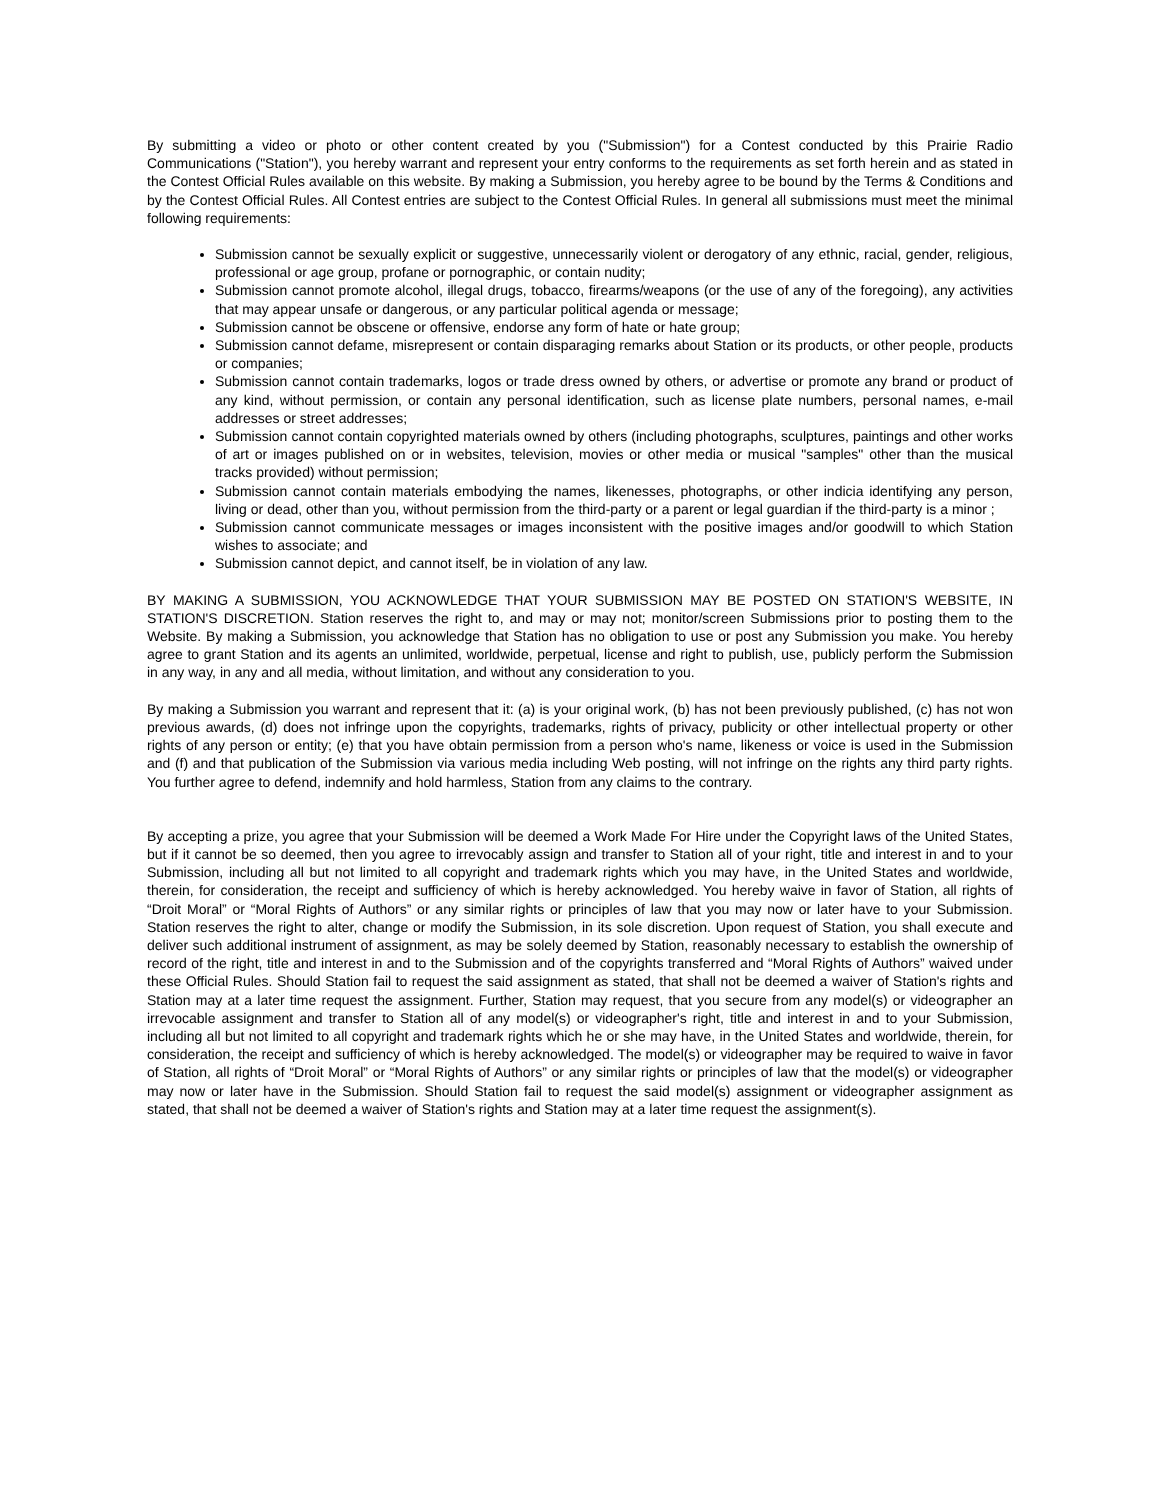By submitting a video or photo or other content created by you ("Submission") for a Contest conducted by this Prairie Radio Communications ("Station"), you hereby warrant and represent your entry conforms to the requirements as set forth herein and as stated in the Contest Official Rules available on this website. By making a Submission, you hereby agree to be bound by the Terms & Conditions and by the Contest Official Rules. All Contest entries are subject to the Contest Official Rules. In general all submissions must meet the minimal following requirements:
Submission cannot be sexually explicit or suggestive, unnecessarily violent or derogatory of any ethnic, racial, gender, religious, professional or age group, profane or pornographic, or contain nudity;
Submission cannot promote alcohol, illegal drugs, tobacco, firearms/weapons (or the use of any of the foregoing), any activities that may appear unsafe or dangerous, or any particular political agenda or message;
Submission cannot be obscene or offensive, endorse any form of hate or hate group;
Submission cannot defame, misrepresent or contain disparaging remarks about Station or its products, or other people, products or companies;
Submission cannot contain trademarks, logos or trade dress owned by others, or advertise or promote any brand or product of any kind, without permission, or contain any personal identification, such as license plate numbers, personal names, e-mail addresses or street addresses;
Submission cannot contain copyrighted materials owned by others (including photographs, sculptures, paintings and other works of art or images published on or in websites, television, movies or other media or musical "samples" other than the musical tracks provided) without permission;
Submission cannot contain materials embodying the names, likenesses, photographs, or other indicia identifying any person, living or dead, other than you, without permission from the third-party or a parent or legal guardian if the third-party is a minor ;
Submission cannot communicate messages or images inconsistent with the positive images and/or goodwill to which Station wishes to associate; and
Submission cannot depict, and cannot itself, be in violation of any law.
BY MAKING A SUBMISSION, YOU ACKNOWLEDGE THAT YOUR SUBMISSION MAY BE POSTED ON STATION'S WEBSITE, IN STATION'S DISCRETION. Station reserves the right to, and may or may not; monitor/screen Submissions prior to posting them to the Website. By making a Submission, you acknowledge that Station has no obligation to use or post any Submission you make. You hereby agree to grant Station and its agents an unlimited, worldwide, perpetual, license and right to publish, use, publicly perform the Submission in any way, in any and all media, without limitation, and without any consideration to you.
By making a Submission you warrant and represent that it: (a) is your original work, (b) has not been previously published, (c) has not won previous awards, (d) does not infringe upon the copyrights, trademarks, rights of privacy, publicity or other intellectual property or other rights of any person or entity; (e) that you have obtain permission from a person who's name, likeness or voice is used in the Submission and (f) and that publication of the Submission via various media including Web posting, will not infringe on the rights any third party rights. You further agree to defend, indemnify and hold harmless, Station from any claims to the contrary.
By accepting a prize, you agree that your Submission will be deemed a Work Made For Hire under the Copyright laws of the United States, but if it cannot be so deemed, then you agree to irrevocably assign and transfer to Station all of your right, title and interest in and to your Submission, including all but not limited to all copyright and trademark rights which you may have, in the United States and worldwide, therein, for consideration, the receipt and sufficiency of which is hereby acknowledged. You hereby waive in favor of Station, all rights of “Droit Moral” or “Moral Rights of Authors” or any similar rights or principles of law that you may now or later have to your Submission. Station reserves the right to alter, change or modify the Submission, in its sole discretion. Upon request of Station, you shall execute and deliver such additional instrument of assignment, as may be solely deemed by Station, reasonably necessary to establish the ownership of record of the right, title and interest in and to the Submission and of the copyrights transferred and “Moral Rights of Authors” waived under these Official Rules. Should Station fail to request the said assignment as stated, that shall not be deemed a waiver of Station's rights and Station may at a later time request the assignment. Further, Station may request, that you secure from any model(s) or videographer an irrevocable assignment and transfer to Station all of any model(s) or videographer's right, title and interest in and to your Submission, including all but not limited to all copyright and trademark rights which he or she may have, in the United States and worldwide, therein, for consideration, the receipt and sufficiency of which is hereby acknowledged. The model(s) or videographer may be required to waive in favor of Station, all rights of “Droit Moral” or “Moral Rights of Authors” or any similar rights or principles of law that the model(s) or videographer may now or later have in the Submission. Should Station fail to request the said model(s) assignment or videographer assignment as stated, that shall not be deemed a waiver of Station's rights and Station may at a later time request the assignment(s).